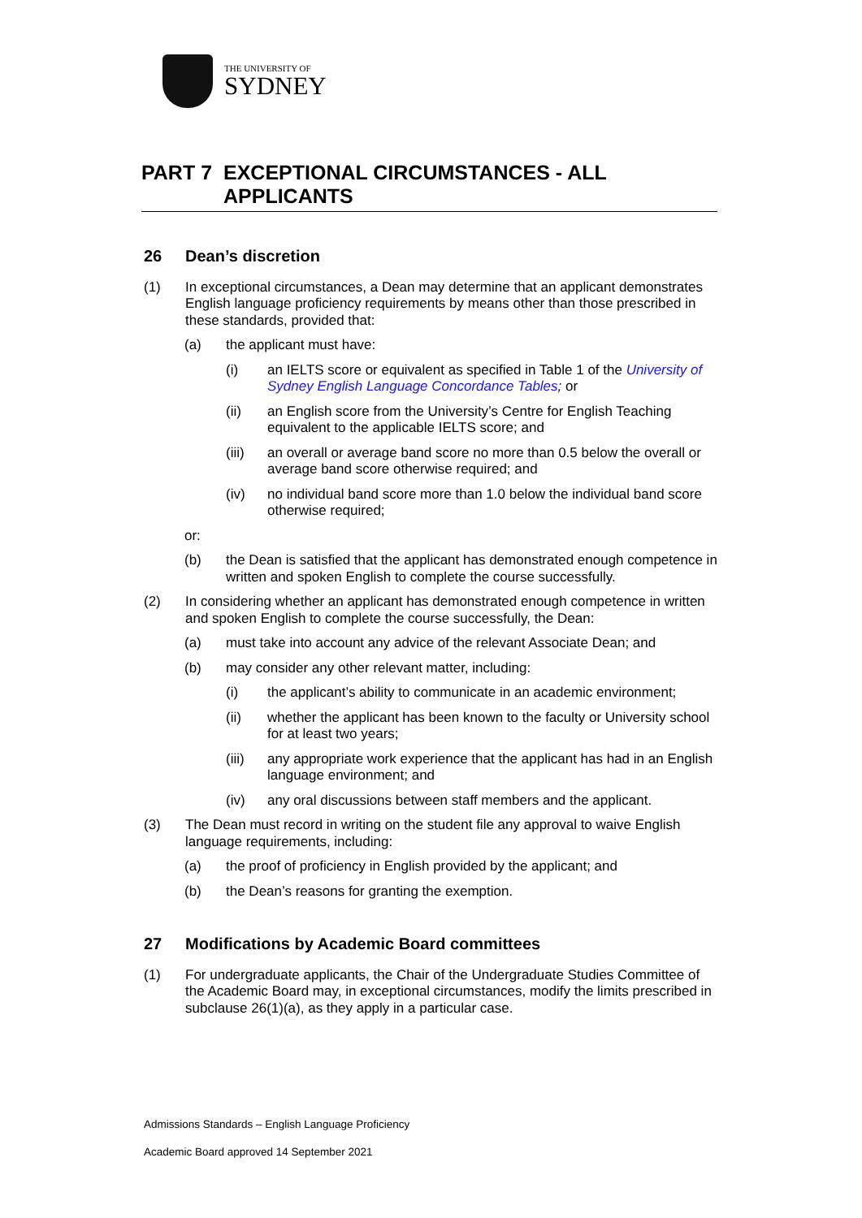THE UNIVERSITY OF
SYDNEY
PART 7 EXCEPTIONAL CIRCUMSTANCES - ALL APPLICANTS
26 Dean’s discretion
(1) In exceptional circumstances, a Dean may determine that an applicant demonstrates English language proficiency requirements by means other than those prescribed in these standards, provided that:
(a) the applicant must have:
(i) an IELTS score or equivalent as specified in Table 1 of the University of Sydney English Language Concordance Tables; or
(ii) an English score from the University’s Centre for English Teaching equivalent to the applicable IELTS score; and
(iii) an overall or average band score no more than 0.5 below the overall or average band score otherwise required; and
(iv) no individual band score more than 1.0 below the individual band score otherwise required;
or:
(b) the Dean is satisfied that the applicant has demonstrated enough competence in written and spoken English to complete the course successfully.
(2) In considering whether an applicant has demonstrated enough competence in written and spoken English to complete the course successfully, the Dean:
(a) must take into account any advice of the relevant Associate Dean; and
(b) may consider any other relevant matter, including:
(i) the applicant’s ability to communicate in an academic environment;
(ii) whether the applicant has been known to the faculty or University school for at least two years;
(iii) any appropriate work experience that the applicant has had in an English language environment; and
(iv) any oral discussions between staff members and the applicant.
(3) The Dean must record in writing on the student file any approval to waive English language requirements, including:
(a) the proof of proficiency in English provided by the applicant; and
(b) the Dean’s reasons for granting the exemption.
27 Modifications by Academic Board committees
(1) For undergraduate applicants, the Chair of the Undergraduate Studies Committee of the Academic Board may, in exceptional circumstances, modify the limits prescribed in subclause 26(1)(a), as they apply in a particular case.
Admissions Standards – English Language Proficiency
Academic Board approved 14 September 2021